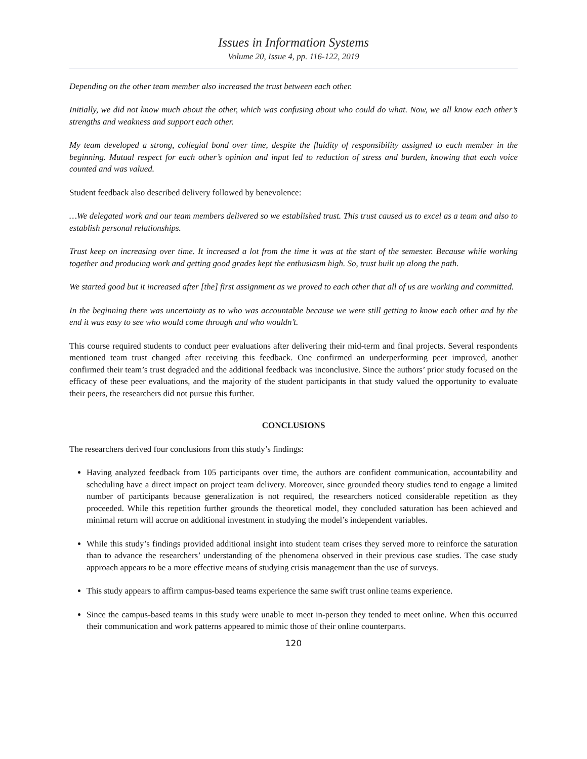Issues in Information Systems
Volume 20, Issue 4, pp. 116-122, 2019
Depending on the other team member also increased the trust between each other.
Initially, we did not know much about the other, which was confusing about who could do what. Now, we all know each other’s strengths and weakness and support each other.
My team developed a strong, collegial bond over time, despite the fluidity of responsibility assigned to each member in the beginning. Mutual respect for each other’s opinion and input led to reduction of stress and burden, knowing that each voice counted and was valued.
Student feedback also described delivery followed by benevolence:
…We delegated work and our team members delivered so we established trust. This trust caused us to excel as a team and also to establish personal relationships.
Trust keep on increasing over time. It increased a lot from the time it was at the start of the semester. Because while working together and producing work and getting good grades kept the enthusiasm high. So, trust built up along the path.
We started good but it increased after [the] first assignment as we proved to each other that all of us are working and committed.
In the beginning there was uncertainty as to who was accountable because we were still getting to know each other and by the end it was easy to see who would come through and who wouldn’t.
This course required students to conduct peer evaluations after delivering their mid-term and final projects. Several respondents mentioned team trust changed after receiving this feedback. One confirmed an underperforming peer improved, another confirmed their team’s trust degraded and the additional feedback was inconclusive. Since the authors’ prior study focused on the efficacy of these peer evaluations, and the majority of the student participants in that study valued the opportunity to evaluate their peers, the researchers did not pursue this further.
CONCLUSIONS
The researchers derived four conclusions from this study’s findings:
Having analyzed feedback from 105 participants over time, the authors are confident communication, accountability and scheduling have a direct impact on project team delivery. Moreover, since grounded theory studies tend to engage a limited number of participants because generalization is not required, the researchers noticed considerable repetition as they proceeded. While this repetition further grounds the theoretical model, they concluded saturation has been achieved and minimal return will accrue on additional investment in studying the model’s independent variables.
While this study’s findings provided additional insight into student team crises they served more to reinforce the saturation than to advance the researchers’ understanding of the phenomena observed in their previous case studies. The case study approach appears to be a more effective means of studying crisis management than the use of surveys.
This study appears to affirm campus-based teams experience the same swift trust online teams experience.
Since the campus-based teams in this study were unable to meet in-person they tended to meet online. When this occurred their communication and work patterns appeared to mimic those of their online counterparts.
120